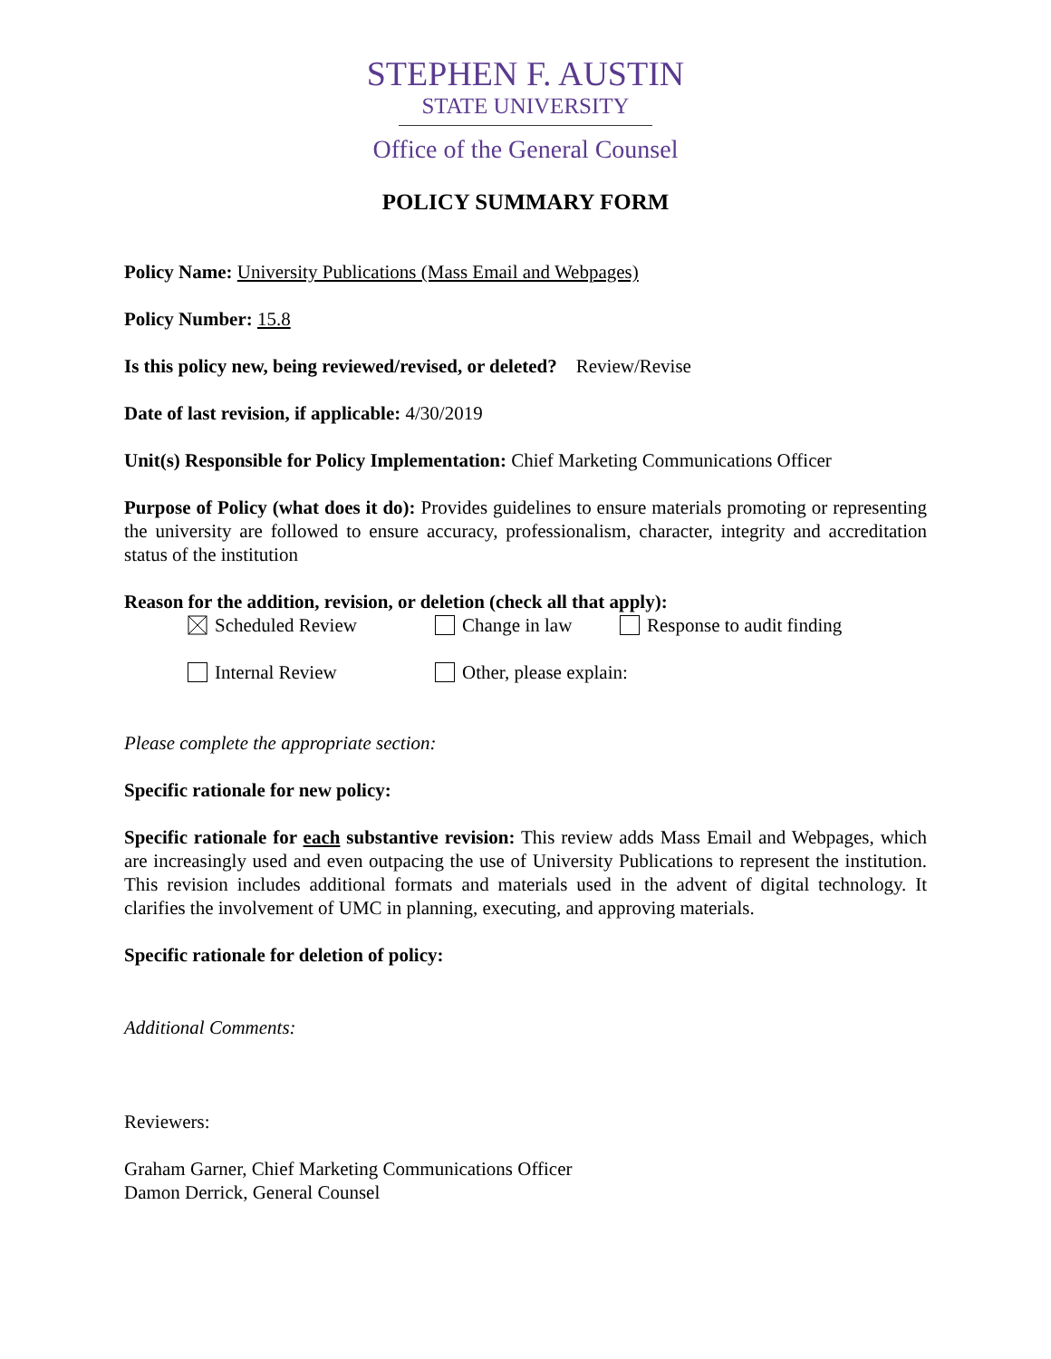STEPHEN F. AUSTIN
STATE UNIVERSITY
Office of the General Counsel
POLICY SUMMARY FORM
Policy Name: University Publications (Mass Email and Webpages)
Policy Number: 15.8
Is this policy new, being reviewed/revised, or deleted? Review/Revise
Date of last revision, if applicable: 4/30/2019
Unit(s) Responsible for Policy Implementation: Chief Marketing Communications Officer
Purpose of Policy (what does it do): Provides guidelines to ensure materials promoting or representing the university are followed to ensure accuracy, professionalism, character, integrity and accreditation status of the institution
Reason for the addition, revision, or deletion (check all that apply):
Scheduled Review Change in law Response to audit finding
Internal Review Other, please explain:
Please complete the appropriate section:
Specific rationale for new policy:
Specific rationale for each substantive revision: This review adds Mass Email and Webpages, which are increasingly used and even outpacing the use of University Publications to represent the institution. This revision includes additional formats and materials used in the advent of digital technology. It clarifies the involvement of UMC in planning, executing, and approving materials.
Specific rationale for deletion of policy:
Additional Comments:
Reviewers:
Graham Garner, Chief Marketing Communications Officer
Damon Derrick, General Counsel